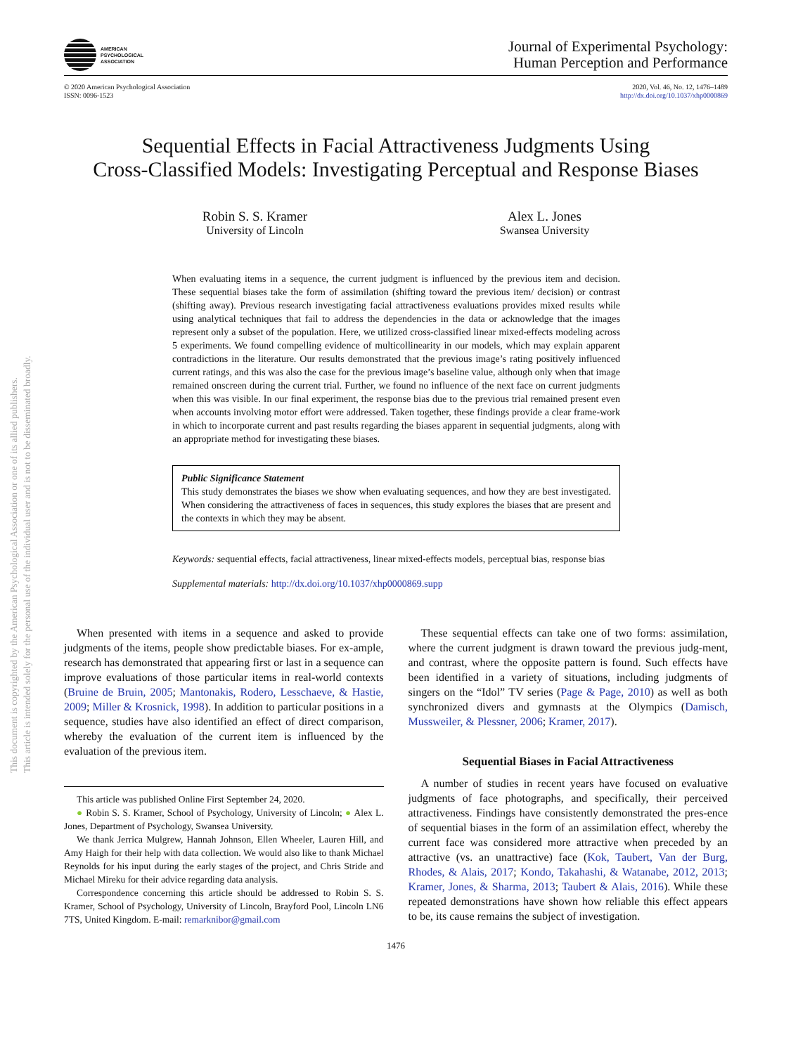This document is copyrighted by the American Psychological Association or one of its allied publishers.
This article is intended solely for the personal use of the individual user and is not to be disseminated broadly.
AMERICAN
PSYCHOLOGICAL
ASSOCIATION
Journal of Experimental Psychology:
Human Perception and Performance
© 2020 American Psychological Association
ISSN: 0096-1523
2020, Vol. 46, No. 12, 1476–1489
http://dx.doi.org/10.1037/xhp0000869
Sequential Effects in Facial Attractiveness Judgments Using
Cross-Classified Models: Investigating Perceptual and Response Biases
Robin S. S. Kramer
University of Lincoln
Alex L. Jones
Swansea University
When evaluating items in a sequence, the current judgment is influenced by the previous item and decision. These sequential biases take the form of assimilation (shifting toward the previous item/ decision) or contrast (shifting away). Previous research investigating facial attractiveness evaluations provides mixed results while using analytical techniques that fail to address the dependencies in the data or acknowledge that the images represent only a subset of the population. Here, we utilized cross-classified linear mixed-effects modeling across 5 experiments. We found compelling evidence of multicollinearity in our models, which may explain apparent contradictions in the literature. Our results demonstrated that the previous image’s rating positively influenced current ratings, and this was also the case for the previous image’s baseline value, although only when that image remained onscreen during the current trial. Further, we found no influence of the next face on current judgments when this was visible. In our final experiment, the response bias due to the previous trial remained present even when accounts involving motor effort were addressed. Taken together, these findings provide a clear frame-work in which to incorporate current and past results regarding the biases apparent in sequential judgments, along with an appropriate method for investigating these biases.
Public Significance Statement
This study demonstrates the biases we show when evaluating sequences, and how they are best investigated. When considering the attractiveness of faces in sequences, this study explores the biases that are present and the contexts in which they may be absent.
Keywords: sequential effects, facial attractiveness, linear mixed-effects models, perceptual bias, response bias
Supplemental materials: http://dx.doi.org/10.1037/xhp0000869.supp
When presented with items in a sequence and asked to provide judgments of the items, people show predictable biases. For ex-ample, research has demonstrated that appearing first or last in a sequence can improve evaluations of those particular items in real-world contexts (Bruine de Bruin, 2005; Mantonakis, Rodero, Lesschaeve, & Hastie, 2009; Miller & Krosnick, 1998). In addition to particular positions in a sequence, studies have also identified an effect of direct comparison, whereby the evaluation of the current item is influenced by the evaluation of the previous item.
This article was published Online First September 24, 2020.
● Robin S. S. Kramer, School of Psychology, University of Lincoln; ● Alex L. Jones, Department of Psychology, Swansea University.
We thank Jerrica Mulgrew, Hannah Johnson, Ellen Wheeler, Lauren Hill, and Amy Haigh for their help with data collection. We would also like to thank Michael Reynolds for his input during the early stages of the project, and Chris Stride and Michael Mireku for their advice regarding data analysis.
Correspondence concerning this article should be addressed to Robin S. S. Kramer, School of Psychology, University of Lincoln, Brayford Pool, Lincoln LN6 7TS, United Kingdom. E-mail: remarknibor@gmail.com
These sequential effects can take one of two forms: assimilation, where the current judgment is drawn toward the previous judg-ment, and contrast, where the opposite pattern is found. Such effects have been identified in a variety of situations, including judgments of singers on the “Idol” TV series (Page & Page, 2010) as well as both synchronized divers and gymnasts at the Olympics (Damisch, Mussweiler, & Plessner, 2006; Kramer, 2017).
Sequential Biases in Facial Attractiveness
A number of studies in recent years have focused on evaluative judgments of face photographs, and specifically, their perceived attractiveness. Findings have consistently demonstrated the pres-ence of sequential biases in the form of an assimilation effect, whereby the current face was considered more attractive when preceded by an attractive (vs. an unattractive) face (Kok, Taubert, Van der Burg, Rhodes, & Alais, 2017; Kondo, Takahashi, & Watanabe, 2012, 2013; Kramer, Jones, & Sharma, 2013; Taubert & Alais, 2016). While these repeated demonstrations have shown how reliable this effect appears to be, its cause remains the subject of investigation.
1476